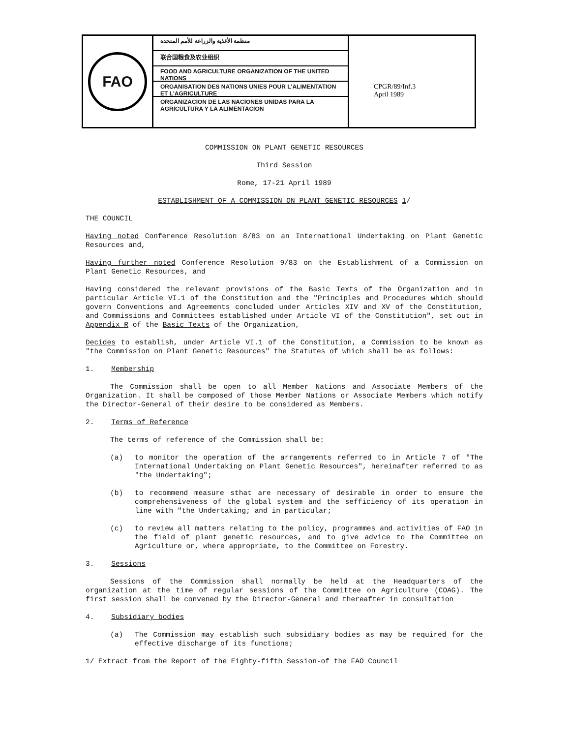FAO
منظمة الأغذية والزراعة للأمم المتحدة
联合国粮食及农业组织
FOOD AND AGRICULTURE ORGANIZATION OF THE UNITED NATIONS
ORGANISATION DES NATIONS UNIES POUR L'ALIMENTATION ET L'AGRICULTURE
ORGANIZACION DE LAS NACIONES UNIDAS PARA LA AGRICULTURA Y LA ALIMENTACION
CPGR/89/Inf.3
April 1989
COMMISSION ON PLANT GENETIC RESOURCES
Third Session
Rome, 17-21 April 1989
ESTABLISHMENT OF A COMMISSION ON PLANT GENETIC RESOURCES 1/
THE COUNCIL
Having noted Conference Resolution 8/83 on an International Undertaking on Plant Genetic Resources and,
Having further noted Conference Resolution 9/83 on the Establishment of a Commission on Plant Genetic Resources, and
Having considered the relevant provisions of the Basic Texts of the Organization and in particular Article VI.1 of the Constitution and the "Principles and Procedures which should govern Conventions and Agreements concluded under Articles XIV and XV of the Constitution, and Commissions and Committees established under Article VI of the Constitution", set out in Appendix R of the Basic Texts of the Organization,
Decides to establish, under Article VI.1 of the Constitution, a Commission to be known as "the Commission on Plant Genetic Resources" the Statutes of which shall be as follows:
1. Membership
The Commission shall be open to all Member Nations and Associate Members of the Organization. It shall be composed of those Member Nations or Associate Members which notify the Director-General of their desire to be considered as Members.
2. Terms of Reference
The terms of reference of the Commission shall be:
(a) to monitor the operation of the arrangements referred to in Article 7 of "The International Undertaking on Plant Genetic Resources", hereinafter referred to as "the Undertaking";
(b) to recommend measure sthat are necessary of desirable in order to ensure the comprehensiveness of the global system and the sefficiency of its operation in line with "the Undertaking; and in particular;
(c) to review all matters relating to the policy, programmes and activities of FAO in the field of plant genetic resources, and to give advice to the Committee on Agriculture or, where appropriate, to the Committee on Forestry.
3. Sessions
Sessions of the Commission shall normally be held at the Headquarters of the organization at the time of regular sessions of the Committee on Agriculture (COAG). The first session shall be convened by the Director-General and thereafter in consultation
4. Subsidiary bodies
(a) The Commission may establish such subsidiary bodies as may be required for the effective discharge of its functions;
1/ Extract from the Report of the Eighty-fifth Session-of the FAO Council